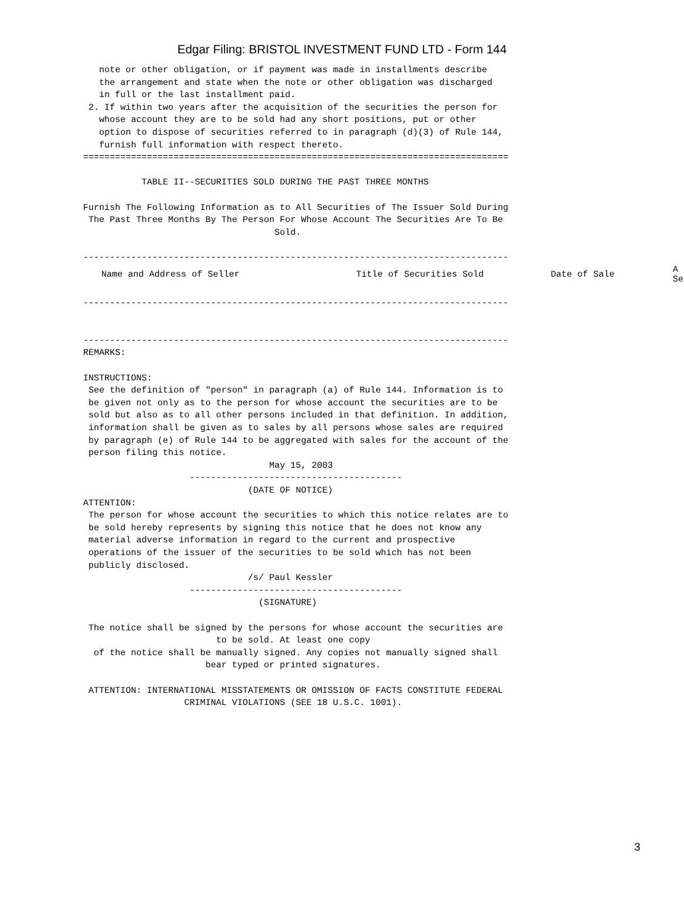Edgar Filing: BRISTOL INVESTMENT FUND LTD - Form 144
   note or other obligation, or if payment was made in installments describe
   the arrangement and state when the note or other obligation was discharged
   in full or the last installment paid.
 2. If within two years after the acquisition of the securities the person for
   whose account they are to be sold had any short positions, put or other
   option to dispose of securities referred to in paragraph (d)(3) of Rule 144,
   furnish full information with respect thereto.
================================================================================

           TABLE II--SECURITIES SOLD DURING THE PAST THREE MONTHS

Furnish The Following Information as to All Securities of The Issuer Sold During
 The Past Three Months By The Person For Whose Account The Securities Are To Be
                                    Sold.

--------------------------------------------------------------------------------
| Name and Address of Seller | Title of Securities Sold | Date of Sale | A Se |
| --- | --- | --- | --- |
--------------------------------------------------------------------------------


--------------------------------------------------------------------------------
REMARKS:

INSTRUCTIONS:
 See the definition of "person" in paragraph (a) of Rule 144. Information is to
 be given not only as to the person for whose account the securities are to be
 sold but also as to all other persons included in that definition. In addition,
 information shall be given as to sales by all persons whose sales are required
 by paragraph (e) of Rule 144 to be aggregated with sales for the account of the
 person filing this notice.
                                   May 15, 2003
                    ----------------------------------------
                               (DATE OF NOTICE)
ATTENTION:
 The person for whose account the securities to which this notice relates are to
 be sold hereby represents by signing this notice that he does not know any
 material adverse information in regard to the current and prospective
 operations of the issuer of the securities to be sold which has not been
 publicly disclosed.
                               /s/ Paul Kessler
                    ----------------------------------------
                                 (SIGNATURE)

 The notice shall be signed by the persons for whose account the securities are
                         to be sold. At least one copy
  of the notice shall be manually signed. Any copies not manually signed shall
                       bear typed or printed signatures.

 ATTENTION: INTERNATIONAL MISSTATEMENTS OR OMISSION OF FACTS CONSTITUTE FEDERAL
                   CRIMINAL VIOLATIONS (SEE 18 U.S.C. 1001).
3